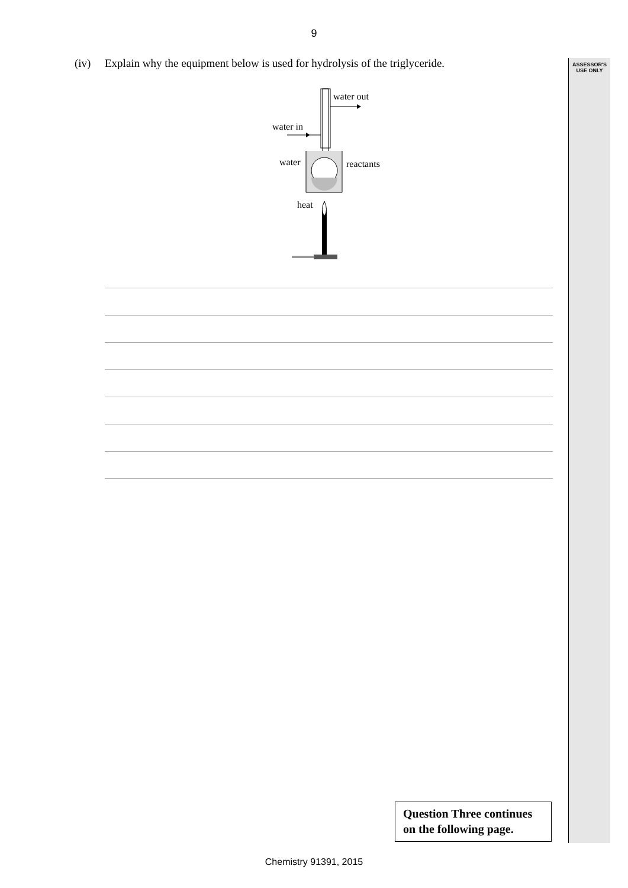ASSESSOR'S
USE ONLY
9
(iv) Explain why the equipment below is used for hydrolysis of the triglyceride.
water out
water in
water
reactants
heat
Question Three continues
on the following page.
Chemistry 91391, 2015